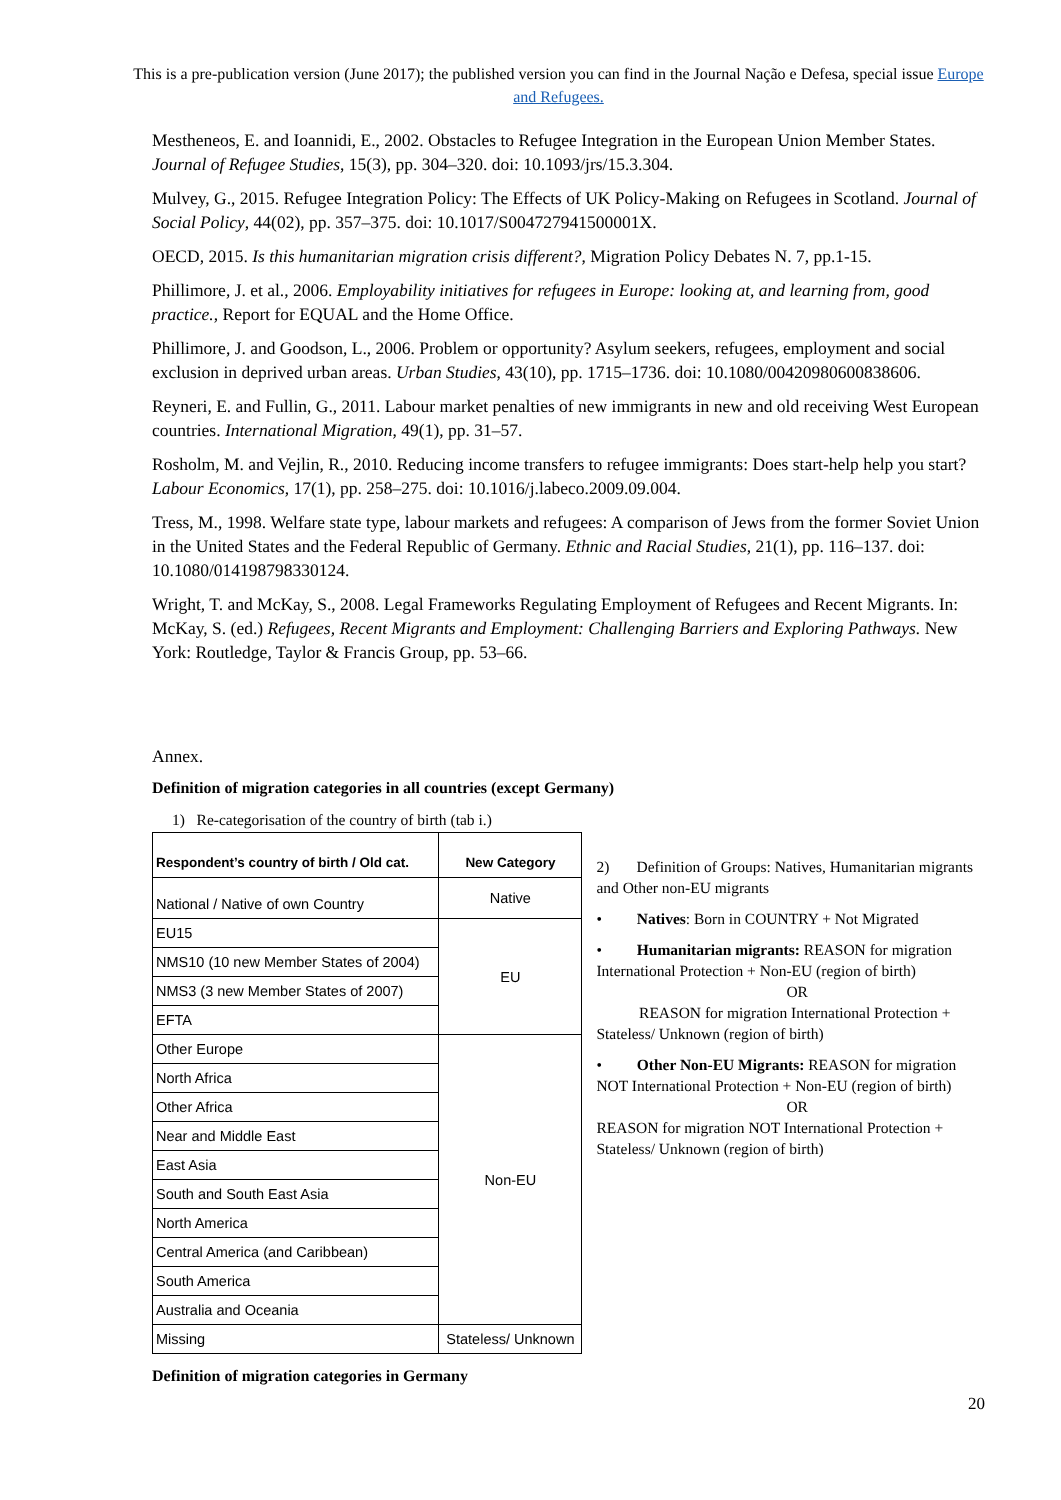This is a pre-publication version (June 2017); the published version you can find in the Journal Nação e Defesa, special issue Europe and Refugees.
Mestheneos, E. and Ioannidi, E., 2002. Obstacles to Refugee Integration in the European Union Member States. Journal of Refugee Studies, 15(3), pp. 304–320. doi: 10.1093/jrs/15.3.304.
Mulvey, G., 2015. Refugee Integration Policy: The Effects of UK Policy-Making on Refugees in Scotland. Journal of Social Policy, 44(02), pp. 357–375. doi: 10.1017/S004727941500001X.
OECD, 2015. Is this humanitarian migration crisis different?, Migration Policy Debates N. 7, pp.1-15.
Phillimore, J. et al., 2006. Employability initiatives for refugees in Europe: looking at, and learning from, good practice., Report for EQUAL and the Home Office.
Phillimore, J. and Goodson, L., 2006. Problem or opportunity? Asylum seekers, refugees, employment and social exclusion in deprived urban areas. Urban Studies, 43(10), pp. 1715–1736. doi: 10.1080/00420980600838606.
Reyneri, E. and Fullin, G., 2011. Labour market penalties of new immigrants in new and old receiving West European countries. International Migration, 49(1), pp. 31–57.
Rosholm, M. and Vejlin, R., 2010. Reducing income transfers to refugee immigrants: Does start-help help you start? Labour Economics, 17(1), pp. 258–275. doi: 10.1016/j.labeco.2009.09.004.
Tress, M., 1998. Welfare state type, labour markets and refugees: A comparison of Jews from the former Soviet Union in the United States and the Federal Republic of Germany. Ethnic and Racial Studies, 21(1), pp. 116–137. doi: 10.1080/014198798330124.
Wright, T. and McKay, S., 2008. Legal Frameworks Regulating Employment of Refugees and Recent Migrants. In: McKay, S. (ed.) Refugees, Recent Migrants and Employment: Challenging Barriers and Exploring Pathways. New York: Routledge, Taylor & Francis Group, pp. 53–66.
Annex.
Definition of migration categories in all countries (except Germany)
1) Re-categorisation of the country of birth (tab i.)
| Respondent’s country of birth / Old cat. | New Category |
| --- | --- |
| National / Native of own Country | Native |
| EU15 | EU |
| NMS10 (10 new Member States of 2004) | |
| NMS3 (3 new Member States of 2007) | |
| EFTA | |
| Other Europe | Non-EU |
| North Africa | |
| Other Africa | |
| Near and Middle East | |
| East Asia | |
| South and South East Asia | |
| North America | |
| Central America (and Caribbean) | |
| South America | |
| Australia and Oceania | |
| Missing | Stateless/ Unknown |
2) Definition of Groups: Natives, Humanitarian migrants and Other non-EU migrants
• Natives: Born in COUNTRY + Not Migrated
• Humanitarian migrants: REASON for migration International Protection + Non-EU (region of birth)
OR
REASON for migration International Protection + Stateless/ Unknown (region of birth)
• Other Non-EU Migrants: REASON for migration NOT International Protection + Non-EU (region of birth)
OR
REASON for migration NOT International Protection + Stateless/ Unknown (region of birth)
Definition of migration categories in Germany
20